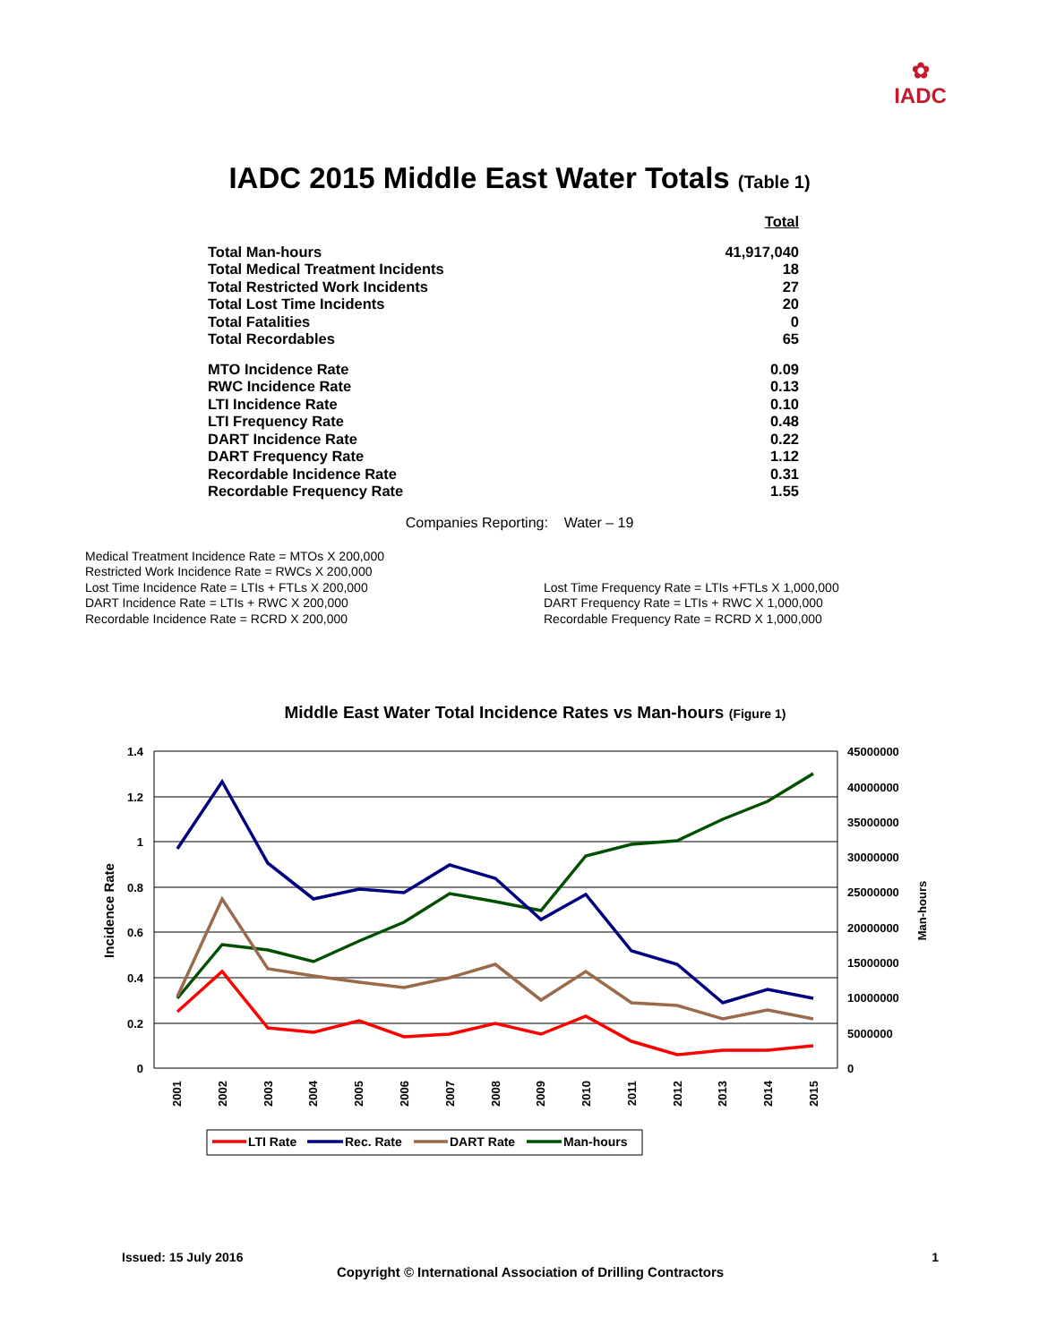✿
IADC
IADC 2015 Middle East Water Totals (Table 1)
| | Total |
| Total Man-hours | 41,917,040 |
| Total Medical Treatment Incidents | 18 |
| Total Restricted Work Incidents | 27 |
| Total Lost Time Incidents | 20 |
| Total Fatalities | 0 |
| Total Recordables | 65 |
| MTO Incidence Rate | 0.09 |
| RWC Incidence Rate | 0.13 |
| LTI Incidence Rate | 0.10 |
| LTI Frequency Rate | 0.48 |
| DART Incidence Rate | 0.22 |
| DART Frequency Rate | 1.12 |
| Recordable Incidence Rate | 0.31 |
| Recordable Frequency Rate | 1.55 |
Companies Reporting: Water – 19
Medical Treatment Incidence Rate = MTOs X 200,000
Restricted Work Incidence Rate = RWCs X 200,000
Lost Time Incidence Rate = LTIs + FTLs X 200,000
DART Incidence Rate = LTIs + RWC X 200,000
Recordable Incidence Rate = RCRD X 200,000
Lost Time Frequency Rate = LTIs +FTLs X 1,000,000
DART Frequency Rate = LTIs + RWC X 1,000,000
Recordable Frequency Rate = RCRD X 1,000,000
Middle East Water Total Incidence Rates vs Man-hours (Figure 1)
1.4
1.2
1
0.8
0.6
0.4
0.2
0
45000000
40000000
35000000
30000000
25000000
20000000
15000000
10000000
5000000
0
Incidence Rate
Man-hours
2001
2002
2003
2004
2005
2006
2007
2008
2009
2010
2011
2012
2013
2014
2015
LTI Rate
Rec. Rate
DART Rate
Man-hours
Issued: 15 July 2016 1
Copyright © International Association of Drilling Contractors